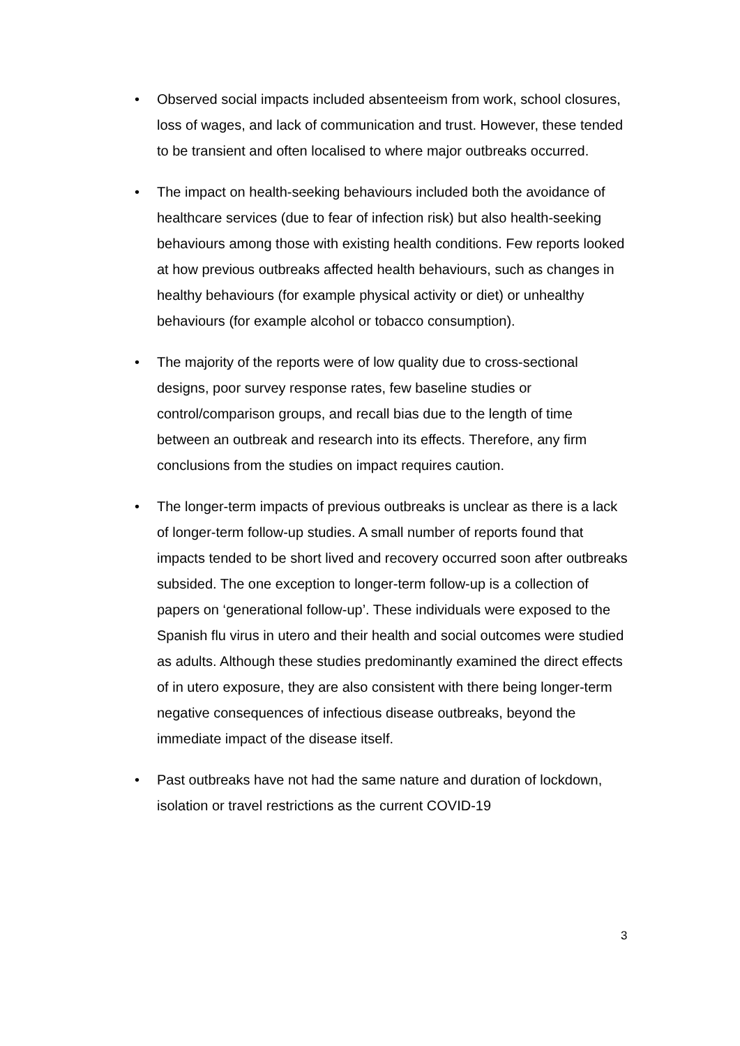• Observed social impacts included absenteeism from work, school closures, loss of wages, and lack of communication and trust. However, these tended to be transient and often localised to where major outbreaks occurred.
• The impact on health-seeking behaviours included both the avoidance of healthcare services (due to fear of infection risk) but also health-seeking behaviours among those with existing health conditions. Few reports looked at how previous outbreaks affected health behaviours, such as changes in healthy behaviours (for example physical activity or diet) or unhealthy behaviours (for example alcohol or tobacco consumption).
• The majority of the reports were of low quality due to cross-sectional designs, poor survey response rates, few baseline studies or control/comparison groups, and recall bias due to the length of time between an outbreak and research into its effects. Therefore, any firm conclusions from the studies on impact requires caution.
• The longer-term impacts of previous outbreaks is unclear as there is a lack of longer-term follow-up studies. A small number of reports found that impacts tended to be short lived and recovery occurred soon after outbreaks subsided. The one exception to longer-term follow-up is a collection of papers on ‘generational follow-up’. These individuals were exposed to the Spanish flu virus in utero and their health and social outcomes were studied as adults. Although these studies predominantly examined the direct effects of in utero exposure, they are also consistent with there being longer-term negative consequences of infectious disease outbreaks, beyond the immediate impact of the disease itself.
• Past outbreaks have not had the same nature and duration of lockdown, isolation or travel restrictions as the current COVID-19
3